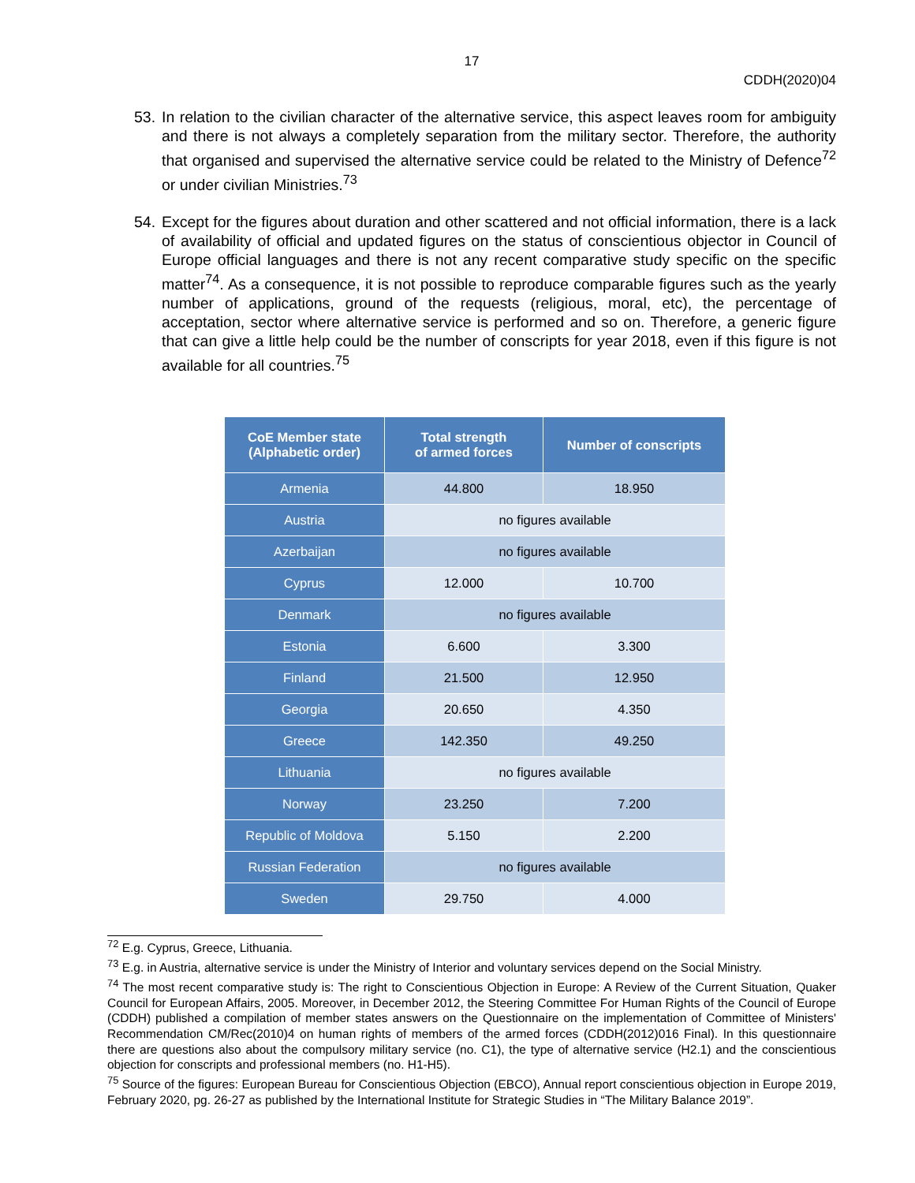17
CDDH(2020)04
53. In relation to the civilian character of the alternative service, this aspect leaves room for ambiguity and there is not always a completely separation from the military sector. Therefore, the authority that organised and supervised the alternative service could be related to the Ministry of Defence<sup>72</sup> or under civilian Ministries.<sup>73</sup>
54. Except for the figures about duration and other scattered and not official information, there is a lack of availability of official and updated figures on the status of conscientious objector in Council of Europe official languages and there is not any recent comparative study specific on the specific matter<sup>74</sup>. As a consequence, it is not possible to reproduce comparable figures such as the yearly number of applications, ground of the requests (religious, moral, etc), the percentage of acceptation, sector where alternative service is performed and so on. Therefore, a generic figure that can give a little help could be the number of conscripts for year 2018, even if this figure is not available for all countries.<sup>75</sup>
| CoE Member state (Alphabetic order) | Total strength of armed forces | Number of conscripts |
| --- | --- | --- |
| Armenia | 44.800 | 18.950 |
| Austria | no figures available | |
| Azerbaijan | no figures available | |
| Cyprus | 12.000 | 10.700 |
| Denmark | no figures available | |
| Estonia | 6.600 | 3.300 |
| Finland | 21.500 | 12.950 |
| Georgia | 20.650 | 4.350 |
| Greece | 142.350 | 49.250 |
| Lithuania | no figures available | |
| Norway | 23.250 | 7.200 |
| Republic of Moldova | 5.150 | 2.200 |
| Russian Federation | no figures available | |
| Sweden | 29.750 | 4.000 |
<sup>72</sup> E.g. Cyprus, Greece, Lithuania.
<sup>73</sup> E.g. in Austria, alternative service is under the Ministry of Interior and voluntary services depend on the Social Ministry.
<sup>74</sup> The most recent comparative study is: The right to Conscientious Objection in Europe: A Review of the Current Situation, Quaker Council for European Affairs, 2005. Moreover, in December 2012, the Steering Committee For Human Rights of the Council of Europe (CDDH) published a compilation of member states answers on the Questionnaire on the implementation of Committee of Ministers' Recommendation CM/Rec(2010)4 on human rights of members of the armed forces (CDDH(2012)016 Final). In this questionnaire there are questions also about the compulsory military service (no. C1), the type of alternative service (H2.1) and the conscientious objection for conscripts and professional members (no. H1-H5).
<sup>75</sup> Source of the figures: European Bureau for Conscientious Objection (EBCO), Annual report conscientious objection in Europe 2019, February 2020, pg. 26-27 as published by the International Institute for Strategic Studies in “The Military Balance 2019”.